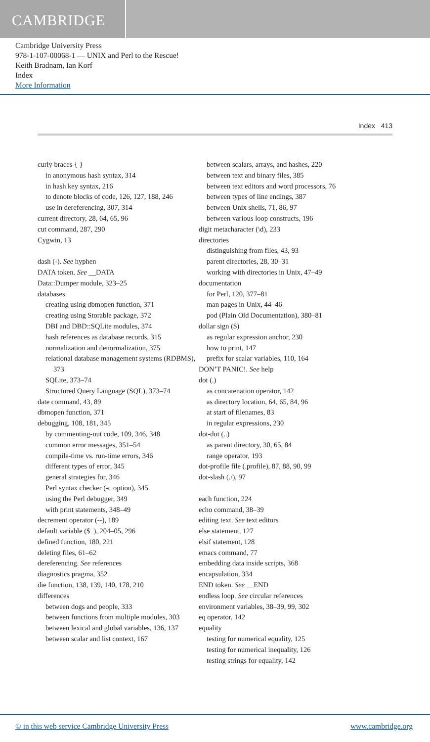CAMBRIDGE
Cambridge University Press
978-1-107-00068-1 — UNIX and Perl to the Rescue!
Keith Bradnam, Ian Korf
Index
More Information
Index 413
curly braces { }
in anonymous hash syntax, 314
in hash key syntax, 216
to denote blocks of code, 126, 127, 188, 246
use in dereferencing, 307, 314
current directory, 28, 64, 65, 96
cut command, 287, 290
Cygwin, 13
dash (-). See hyphen
DATA token. See __DATA
Data::Dumper module, 323–25
databases
creating using dbmopen function, 371
creating using Storable package, 372
DBI and DBD::SQLite modules, 374
hash references as database records, 315
normalization and denormalization, 375
relational database management systems (RDBMS), 373
SQLite, 373–74
Structured Query Language (SQL), 373–74
date command, 43, 89
dbmopen function, 371
debugging, 108, 181, 345
by commenting-out code, 109, 346, 348
common error messages, 351–54
compile-time vs. run-time errors, 346
different types of error, 345
general strategies for, 346
Perl syntax checker (-c option), 345
using the Perl debugger, 349
with print statements, 348–49
decrement operator (--), 189
default variable ($_), 204–05, 296
defined function, 180, 221
deleting files, 61–62
dereferencing. See references
diagnostics pragma, 352
die function, 138, 139, 140, 178, 210
differences
between dogs and people, 333
between functions from multiple modules, 303
between lexical and global variables, 136, 137
between scalar and list context, 167
between scalars, arrays, and hashes, 220
between text and binary files, 385
between text editors and word processors, 76
between types of line endings, 387
between Unix shells, 71, 86, 97
between various loop constructs, 196
digit metacharacter (\d), 233
directories
distinguishing from files, 43, 93
parent directories, 28, 30–31
working with directories in Unix, 47–49
documentation
for Perl, 120, 377–81
man pages in Unix, 44–46
pod (Plain Old Documentation), 380–81
dollar sign ($)
as regular expression anchor, 230
how to print, 147
prefix for scalar variables, 110, 164
DON’T PANIC!. See help
dot (.)
as concatenation operator, 142
as directory location, 64, 65, 84, 96
at start of filenames, 83
in regular expressions, 230
dot-dot (..)
as parent directory, 30, 65, 84
range operator, 193
dot-profile file (.profile), 87, 88, 90, 99
dot-slash (./), 97
each function, 224
echo command, 38–39
editing text. See text editors
else statement, 127
elsif statement, 128
emacs command, 77
embedding data inside scripts, 368
encapsulation, 334
END token. See __END
endless loop. See circular references
environment variables, 38–39, 99, 302
eq operator, 142
equality
testing for numerical equality, 125
testing for numerical inequality, 126
testing strings for equality, 142
© in this web service Cambridge University Press www.cambridge.org